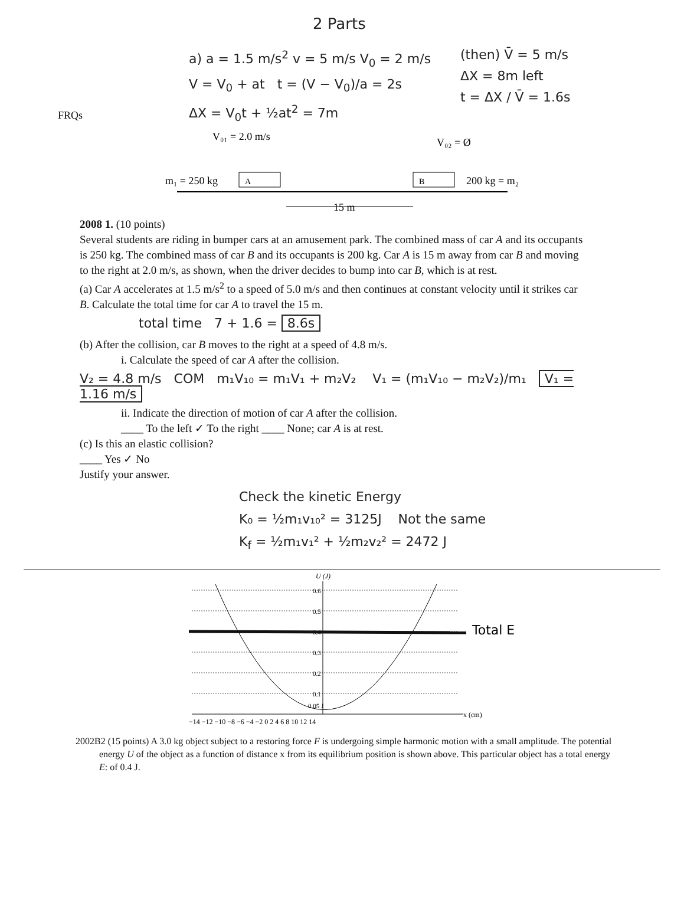2 Parts
FRQs
a) a = 1.5 m/s<sup>2</sup> v = 5 m/s V<sub>0</sub> = 2 m/s
V = V<sub>0</sub> + at t = (V − V<sub>0</sub>)/a = 2s
ΔX = V<sub>0</sub>t + ½at<sup>2</sup> = 7m
(then) V̄ = 5 m/s
ΔX = 8m left
t = ΔX / V̄ = 1.6s
V₀₁ = 2.0 m/s
V₀₂ = Ø
m₁ = 250 kg
A
B
200 kg = m₂
15 m
2008 1. (10 points)
Several students are riding in bumper cars at an amusement park. The combined mass of car A and its occupants is 250 kg. The combined mass of car B and its occupants is 200 kg. Car A is 15 m away from car B and moving to the right at 2.0 m/s, as shown, when the driver decides to bump into car B, which is at rest.
(a) Car A accelerates at 1.5 m/s<sup>2</sup> to a speed of 5.0 m/s and then continues at constant velocity until it strikes car B. Calculate the total time for car A to travel the 15 m.
total time 7 + 1.6 = 8.6s
(b) After the collision, car B moves to the right at a speed of 4.8 m/s.
i. Calculate the speed of car A after the collision.
V₂ = 4.8 m/s COM m₁V₁₀ = m₁V₁ + m₂V₂ V₁ = (m₁V₁₀ − m₂V₂)/m₁ V₁ = 1.16 m/s
ii. Indicate the direction of motion of car A after the collision.
____ To the left ✓ To the right ____ None; car A is at rest.
(c) Is this an elastic collision?
____ Yes ✓ No
Justify your answer.
Check the kinetic Energy
K₀ = ½m₁v₁₀² = 3125J Not the same
K<sub>f</sub> = ½m₁v₁² + ½m₂v₂² = 2472 J
U (J)
0.6
0.5
0.4
0.3
0.2
0.1
Total E
0.05 J
−14 −12 −10 −8 −6 −4 −2 0 2 4 6 8 10 12 14
x (cm)
2002B2 (15 points) A 3.0 kg object subject to a restoring force F is undergoing simple harmonic motion with a small amplitude. The potential energy U of the object as a function of distance x from its equilibrium position is shown above. This particular object has a total energy E: of 0.4 J.